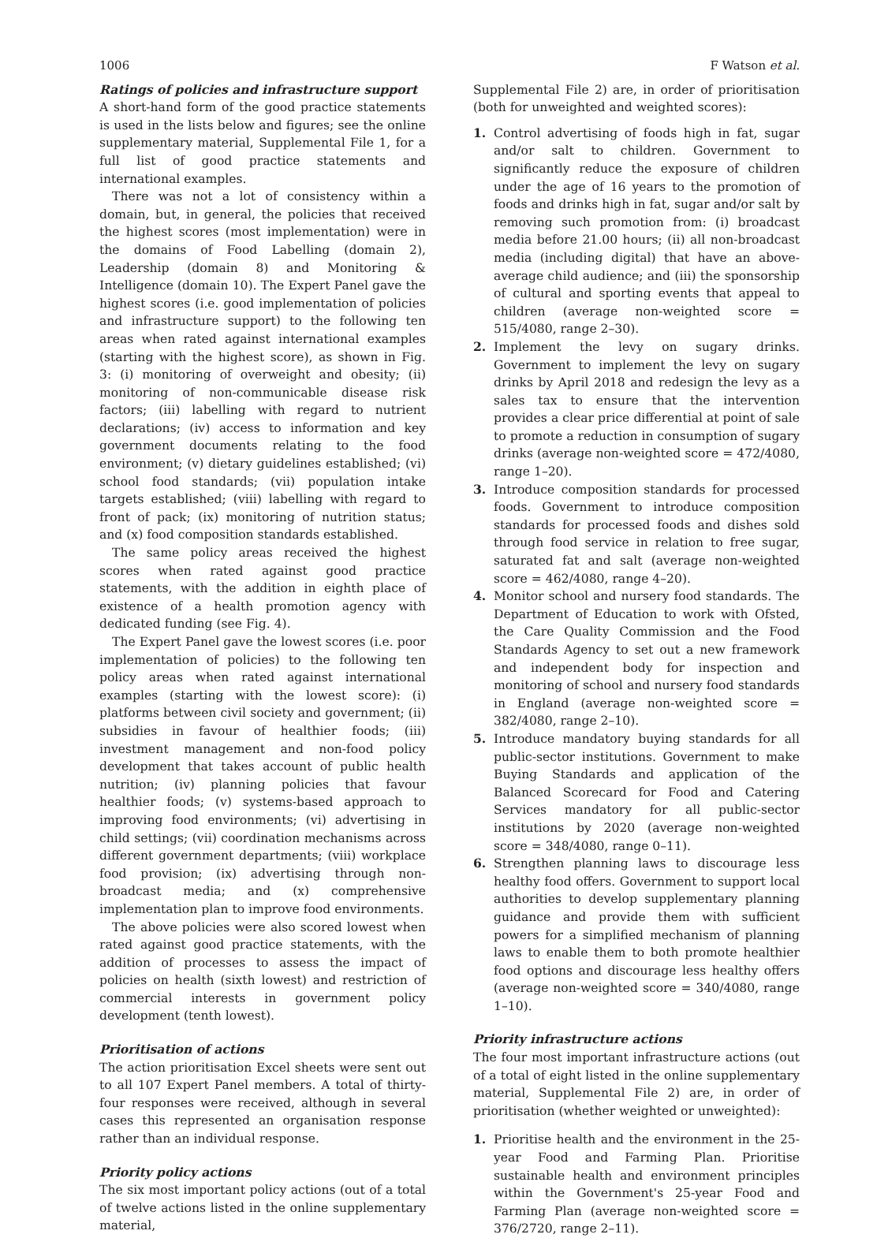1006 F Watson et al.
Ratings of policies and infrastructure support
A short-hand form of the good practice statements is used in the lists below and figures; see the online supplementary material, Supplemental File 1, for a full list of good practice statements and international examples.
There was not a lot of consistency within a domain, but, in general, the policies that received the highest scores (most implementation) were in the domains of Food Labelling (domain 2), Leadership (domain 8) and Monitoring & Intelligence (domain 10). The Expert Panel gave the highest scores (i.e. good implementation of policies and infrastructure support) to the following ten areas when rated against international examples (starting with the highest score), as shown in Fig. 3: (i) monitoring of overweight and obesity; (ii) monitoring of non-communicable disease risk factors; (iii) labelling with regard to nutrient declarations; (iv) access to information and key government documents relating to the food environment; (v) dietary guidelines established; (vi) school food standards; (vii) population intake targets established; (viii) labelling with regard to front of pack; (ix) monitoring of nutrition status; and (x) food composition standards established.
The same policy areas received the highest scores when rated against good practice statements, with the addition in eighth place of existence of a health promotion agency with dedicated funding (see Fig. 4).
The Expert Panel gave the lowest scores (i.e. poor implementation of policies) to the following ten policy areas when rated against international examples (starting with the lowest score): (i) platforms between civil society and government; (ii) subsidies in favour of healthier foods; (iii) investment management and non-food policy development that takes account of public health nutrition; (iv) planning policies that favour healthier foods; (v) systems-based approach to improving food environments; (vi) advertising in child settings; (vii) coordination mechanisms across different government departments; (viii) workplace food provision; (ix) advertising through non-broadcast media; and (x) comprehensive implementation plan to improve food environments.
The above policies were also scored lowest when rated against good practice statements, with the addition of processes to assess the impact of policies on health (sixth lowest) and restriction of commercial interests in government policy development (tenth lowest).
Prioritisation of actions
The action prioritisation Excel sheets were sent out to all 107 Expert Panel members. A total of thirty-four responses were received, although in several cases this represented an organisation response rather than an individual response.
Priority policy actions
The six most important policy actions (out of a total of twelve actions listed in the online supplementary material,
Supplemental File 2) are, in order of prioritisation (both for unweighted and weighted scores):
1. Control advertising of foods high in fat, sugar and/or salt to children. Government to significantly reduce the exposure of children under the age of 16 years to the promotion of foods and drinks high in fat, sugar and/or salt by removing such promotion from: (i) broadcast media before 21.00 hours; (ii) all non-broadcast media (including digital) that have an above-average child audience; and (iii) the sponsorship of cultural and sporting events that appeal to children (average non-weighted score = 515/4080, range 2–30).
2. Implement the levy on sugary drinks. Government to implement the levy on sugary drinks by April 2018 and redesign the levy as a sales tax to ensure that the intervention provides a clear price differential at point of sale to promote a reduction in consumption of sugary drinks (average non-weighted score = 472/4080, range 1–20).
3. Introduce composition standards for processed foods. Government to introduce composition standards for processed foods and dishes sold through food service in relation to free sugar, saturated fat and salt (average non-weighted score = 462/4080, range 4–20).
4. Monitor school and nursery food standards. The Department of Education to work with Ofsted, the Care Quality Commission and the Food Standards Agency to set out a new framework and independent body for inspection and monitoring of school and nursery food standards in England (average non-weighted score = 382/4080, range 2–10).
5. Introduce mandatory buying standards for all public-sector institutions. Government to make Buying Standards and application of the Balanced Scorecard for Food and Catering Services mandatory for all public-sector institutions by 2020 (average non-weighted score = 348/4080, range 0–11).
6. Strengthen planning laws to discourage less healthy food offers. Government to support local authorities to develop supplementary planning guidance and provide them with sufficient powers for a simplified mechanism of planning laws to enable them to both promote healthier food options and discourage less healthy offers (average non-weighted score = 340/4080, range 1–10).
Priority infrastructure actions
The four most important infrastructure actions (out of a total of eight listed in the online supplementary material, Supplemental File 2) are, in order of prioritisation (whether weighted or unweighted):
1. Prioritise health and the environment in the 25-year Food and Farming Plan. Prioritise sustainable health and environment principles within the Government's 25-year Food and Farming Plan (average non-weighted score = 376/2720, range 2–11).